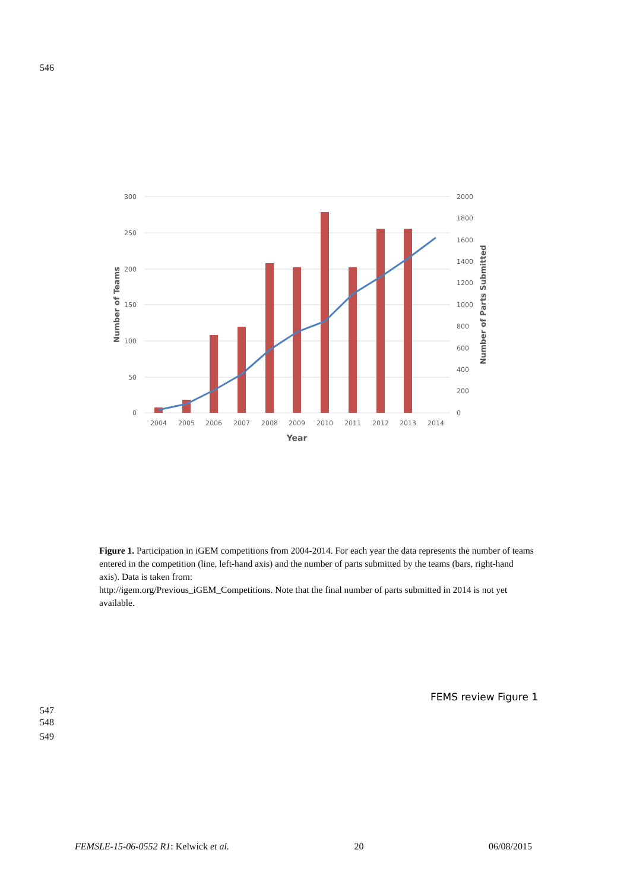546
300
250
200
150
100
50
0
2000
1800
1600
1400
1200
1000
800
600
400
200
0
2004
2005
2006
2007
2008
2009
2010
2011
2012
2013
2014
Year
Number of Teams
Number of Parts Submitted
Figure 1. Participation in iGEM competitions from 2004-2014. For each year the data represents the number of teams entered in the competition (line, left-hand axis) and the number of parts submitted by the teams (bars, right-hand axis). Data is taken from:
http://igem.org/Previous_iGEM_Competitions. Note that the final number of parts submitted in 2014 is not yet available.
FEMS review Figure 1
547
548
549
FEMSLE-15-06-0552 R1: Kelwick et al. 20 06/08/2015